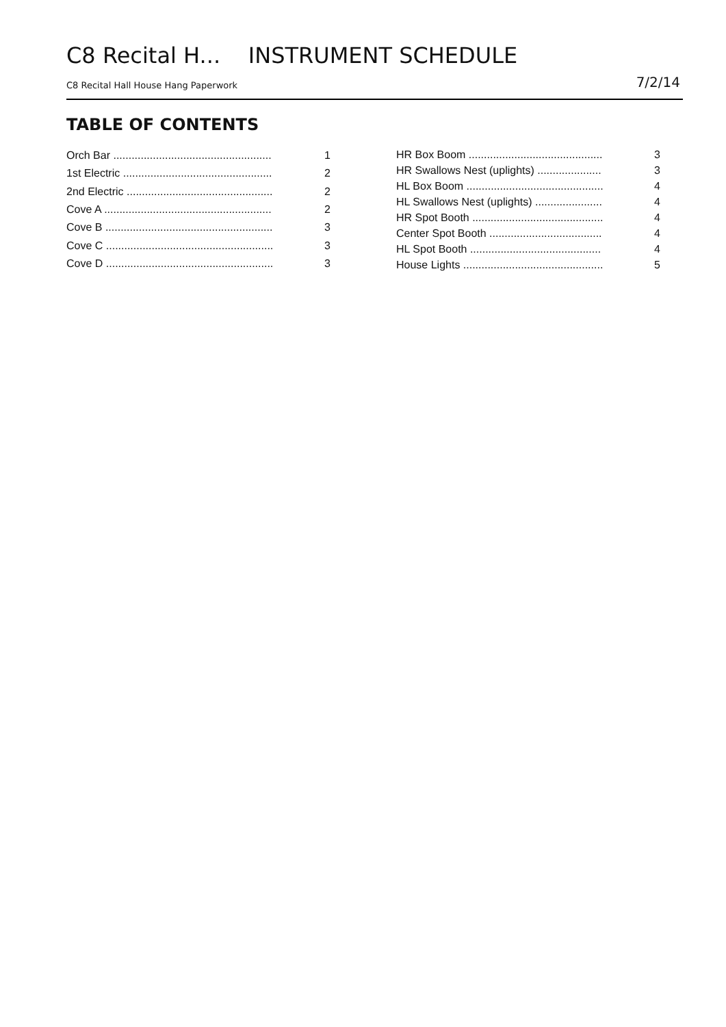C8 Recital H... INSTRUMENT SCHEDULE
C8 Recital Hall House Hang Paperwork 7/2/14
TABLE OF CONTENTS
| Orch Bar .................................................... | 1 |
| 1st Electric ................................................. | 2 |
| 2nd Electric ................................................ | 2 |
| Cove A ....................................................... | 2 |
| Cove B ....................................................... | 3 |
| Cove C ....................................................... | 3 |
| Cove D ....................................................... | 3 |
| HR Box Boom ............................................ | 3 |
| HR Swallows Nest (uplights) ..................... | 3 |
| HL Box Boom ............................................. | 4 |
| HL Swallows Nest (uplights) ...................... | 4 |
| HR Spot Booth ........................................... | 4 |
| Center Spot Booth ..................................... | 4 |
| HL Spot Booth ........................................... | 4 |
| House Lights .............................................. | 5 |